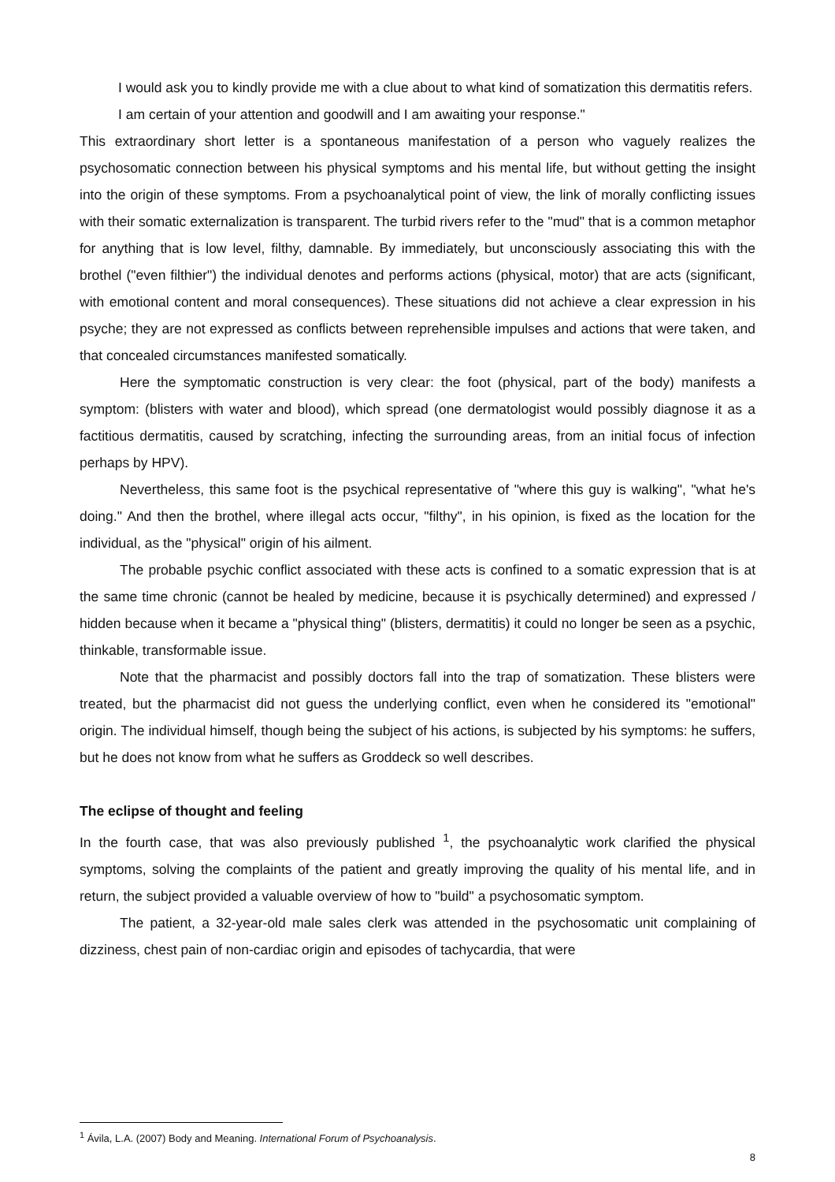I would ask you to kindly provide me with a clue about to what kind of somatization this dermatitis refers.
I am certain of your attention and goodwill and I am awaiting your response."
This extraordinary short letter is a spontaneous manifestation of a person who vaguely realizes the psychosomatic connection between his physical symptoms and his mental life, but without getting the insight into the origin of these symptoms. From a psychoanalytical point of view, the link of morally conflicting issues with their somatic externalization is transparent. The turbid rivers refer to the "mud" that is a common metaphor for anything that is low level, filthy, damnable. By immediately, but unconsciously associating this with the brothel ("even filthier") the individual denotes and performs actions (physical, motor) that are acts (significant, with emotional content and moral consequences). These situations did not achieve a clear expression in his psyche; they are not expressed as conflicts between reprehensible impulses and actions that were taken, and that concealed circumstances manifested somatically.
Here the symptomatic construction is very clear: the foot (physical, part of the body) manifests a symptom: (blisters with water and blood), which spread (one dermatologist would possibly diagnose it as a factitious dermatitis, caused by scratching, infecting the surrounding areas, from an initial focus of infection perhaps by HPV).
Nevertheless, this same foot is the psychical representative of "where this guy is walking", "what he's doing." And then the brothel, where illegal acts occur, "filthy", in his opinion, is fixed as the location for the individual, as the "physical" origin of his ailment.
The probable psychic conflict associated with these acts is confined to a somatic expression that is at the same time chronic (cannot be healed by medicine, because it is psychically determined) and expressed / hidden because when it became a "physical thing" (blisters, dermatitis) it could no longer be seen as a psychic, thinkable, transformable issue.
Note that the pharmacist and possibly doctors fall into the trap of somatization. These blisters were treated, but the pharmacist did not guess the underlying conflict, even when he considered its "emotional" origin. The individual himself, though being the subject of his actions, is subjected by his symptoms: he suffers, but he does not know from what he suffers as Groddeck so well describes.
The eclipse of thought and feeling
In the fourth case, that was also previously published <sup>1</sup>, the psychoanalytic work clarified the physical symptoms, solving the complaints of the patient and greatly improving the quality of his mental life, and in return, the subject provided a valuable overview of how to "build" a psychosomatic symptom.
The patient, a 32-year-old male sales clerk was attended in the psychosomatic unit complaining of dizziness, chest pain of non-cardiac origin and episodes of tachycardia, that were
<sup>1</sup> Ávila, L.A. (2007) Body and Meaning. International Forum of Psychoanalysis.
8